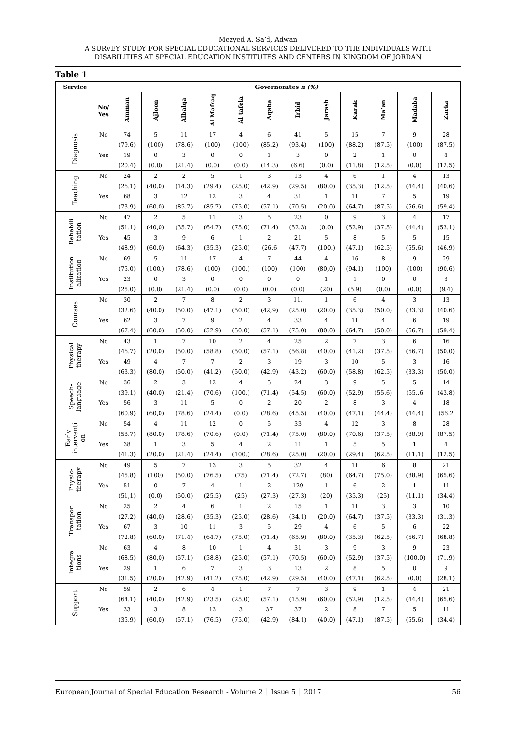Mezyed A. Sa’d, Adwan
A SURVEY STUDY FOR SPECIAL EDUCATIONAL SERVICES DELIVERED TO THE INDIVIDUALS WITH
DISABILITIES AT SPECIAL EDUCATION INSTITUTES AND CENTERS IN KINGDOM OF JORDAN
Table 1
| Service | | Governorates n (%) | | | | | | | | | | | |
| --- | --- | --- | --- | --- | --- | --- | --- | --- | --- | --- | --- | --- | --- |
| | No/ Yes | Amman | Ajloon | Albalqa | Al Mafraq | Al tafela | Aqaba | Irbid | Jarash | Karak | Ma’an | Madaba | Zarka |
| Diagnosis | No | 74 | 5 | 11 | 17 | 4 | 6 | 41 | 5 | 15 | 7 | 9 | 28 |
| | | (79.6) | (100) | (78.6) | (100) | (100) | (85.2) | (93.4) | (100) | (88.2) | (87.5) | (100) | (87.5) |
| | Yes | 19 | 0 | 3 | 0 | 0 | 1 | 3 | 0 | 2 | 1 | 0 | 4 |
| | | (20.4) | (0.0) | (21.4) | (0.0) | (0.0) | (14.3) | (6.6) | (0.0) | (11.8) | (12.5) | (0.0) | (12.5) |
| Teaching | No | 24 | 2 | 2 | 5 | 1 | 3 | 13 | 4 | 6 | 1 | 4 | 13 |
| | | (26.1) | (40.0) | (14.3) | (29.4) | (25.0) | (42.9) | (29.5) | (80.0) | (35.3) | (12.5) | (44.4) | (40.6) |
| | Yes | 68 | 3 | 12 | 12 | 3 | 4 | 31 | 1 | 11 | 7 | 5 | 19 |
| | | (73.9) | (60.0) | (85.7) | (85.7) | (75.0) | (57.1) | (70.5) | (20.0) | (64.7) | (87.5) | (56.6) | (59.4) |
| Rehabili tation | No | 47 | 2 | 5 | 11 | 3 | 5 | 23 | 0 | 9 | 3 | 4 | 17 |
| | | (51.1) | (40,0) | (35.7) | (64.7) | (75.0) | (71.4) | (52.3) | (0.0) | (52.9) | (37.5) | (44.4) | (53.1) |
| | Yes | 45 | 3 | 9 | 6 | 1 | 2 | 21 | 5 | 8 | 5 | 5 | 15 |
| | | (48.9) | (60.0) | (64.3) | (35.3) | (25.0) | (26.6 | (47.7) | (100.) | (47.1) | (62.5) | (55.6) | (46.9) |
| Institution alization | No | 69 | 5 | 11 | 17 | 4 | 7 | 44 | 4 | 16 | 8 | 9 | 29 |
| | | (75.0) | (100.) | (78.6) | (100) | (100.) | (100) | (100) | (80,0) | (94.1) | (100) | (100) | (90.6) |
| | Yes | 23 | 0 | 3 | 0 | 0 | 0 | 0 | 1 | 1 | 0 | 0 | 3 |
| | | (25.0) | (0.0) | (21.4) | (0.0) | (0.0) | (0.0) | (0.0) | (20) | (5.9) | (0.0) | (0.0) | (9.4) |
| Courses | No | 30 | 2 | 7 | 8 | 2 | 3 | 11. | 1 | 6 | 4 | 3 | 13 |
| | | (32.6) | (40.0) | (50.0) | (47.1) | (50.0) | (42,9) | (25.0) | (20.0) | (35.3) | (50.0) | (33,3) | (40.6) |
| | Yes | 62 | 3 | 7 | 9 | 2 | 4 | 33 | 4 | 11 | 4 | 6 | 19 |
| | | (67.4) | (60.0) | (50.0) | (52.9) | (50.0) | (57.1) | (75.0) | (80.0) | (64.7) | (50.0) | (66.7) | (59.4) |
| Physical therapy | No | 43 | 1 | 7 | 10 | 2 | 4 | 25 | 2 | 7 | 3 | 6 | 16 |
| | | (46.7) | (20.0) | (50.0) | (58.8) | (50.0) | (57.1) | (56.8) | (40.0) | (41.2) | (37.5) | (66.7) | (50.0) |
| | Yes | 49 | 4 | 7 | 7 | 2 | 3 | 19 | 3 | 10 | 5 | 3 | 16 |
| | | (63.3) | (80.0) | (50.0) | (41.2) | (50.0) | (42.9) | (43.2) | (60.0) | (58.8) | (62.5) | (33.3) | (50.0) |
| Speech-language | No | 36 | 2 | 3 | 12 | 4 | 5 | 24 | 3 | 9 | 5 | 5 | 14 |
| | | (39.1) | (40.0) | (21.4) | (70.6) | (100.) | (71.4) | (54.5) | (60.0) | (52.9) | (55.6) | (55..6 | (43.8) |
| | Yes | 56 | 3 | 11 | 5 | 0 | 2 | 20 | 2 | 8 | 3 | 4 | 18 |
| | | (60.9) | (60,0) | (78.6) | (24.4) | (0.0) | (28.6) | (45.5) | (40.0) | (47.1) | (44.4) | (44.4) | (56.2 |
| Early interventi on | No | 54 | 4 | 11 | 12 | 0 | 5 | 33 | 4 | 12 | 3 | 8 | 28 |
| | | (58.7) | (80.0) | (78.6) | (70.6) | (0.0) | (71.4) | (75.0) | (80.0) | (70.6) | (37.5) | (88.9) | (87.5) |
| | Yes | 38 | 1 | 3 | 5 | 4 | 2 | 11 | 1 | 5 | 5 | 1 | 4 |
| | | (41.3) | (20.0) | (21.4) | (24.4) | (100.) | (28.6) | (25.0) | (20.0) | (29.4) | (62.5) | (11.1) | (12.5) |
| Physio-therapy | No | 49 | 5 | 7 | 13 | 3 | 5 | 32 | 4 | 11 | 6 | 8 | 21 |
| | | (45.8) | (100) | (50.0) | (76.5) | (75) | (71.4) | (72.7) | (80) | (64.7) | (75.0) | (88.9) | (65.6) |
| | Yes | 51 | 0 | 7 | 4 | 1 | 2 | 129 | 1 | 6 | 2 | 1 | 11 |
| | | (51,1) | (0.0) | (50.0) | (25.5) | (25) | (27.3) | (27.3) | (20) | (35,3) | (25) | (11.1) | (34.4) |
| Transpor tation | No | 25 | 2 | 4 | 6 | 1 | 2 | 15 | 1 | 11 | 3 | 3 | 10 |
| | | (27.2) | (40,0) | (28.6) | (35.3) | (25.0) | (28.6) | (34.1) | (20.0) | (64.7) | (37.5) | (33.3) | (31.3) |
| | Yes | 67 | 3 | 10 | 11 | 3 | 5 | 29 | 4 | 6 | 5 | 6 | 22 |
| | | (72.8) | (60.0) | (71.4) | (64.7) | (75.0) | (71.4) | (65.9) | (80.0) | (35.3) | (62.5) | (66.7) | (68.8) |
| Integra tions | No | 63 | 4 | 8 | 10 | 1 | 4 | 31 | 3 | 9 | 3 | 9 | 23 |
| | | (68.5) | (80,0) | (57.1) | (58.8) | (25.0) | (57.1) | (70.5) | (60.0) | (52.9) | (37.5) | (100.0) | (71.9) |
| | Yes | 29 | 1 | 6 | 7 | 3 | 3 | 13 | 2 | 8 | 5 | 0 | 9 |
| | | (31.5) | (20.0) | (42.9) | (41.2) | (75.0) | (42.9) | (29.5) | (40.0) | (47.1) | (62.5) | (0.0) | (28.1) |
| Support | No | 59 | 2 | 6 | 4 | 1 | 7 | 7 | 3 | 9 | 1 | 4 | 21 |
| | | (64.1) | (40.0) | (42.9) | (23.5) | (25.0) | (57.1) | (15.9) | (60.0) | (52.9) | (12.5) | (44.4) | (65.6) |
| | Yes | 33 | 3 | 8 | 13 | 3 | 37 | 37 | 2 | 8 | 7 | 5 | 11 |
| | | (35.9) | (60,0) | (57.1) | (76.5) | (75.0) | (42.9) | (84.1) | (40.0) | (47.1) | (87.5) | (55.6) | (34.4) |
European Journal of Special Education Research - Volume 2 │ Issue 5 │ 2017 56